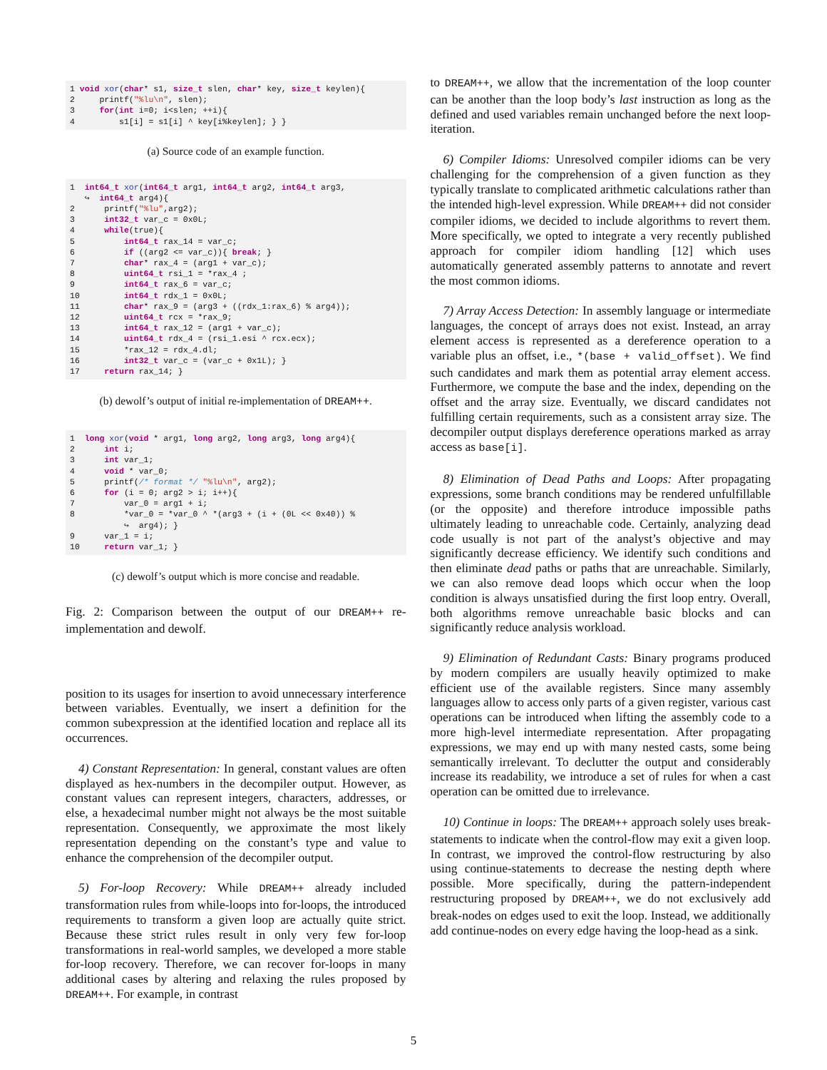1 void xor(char* s1, size_t slen, char* key, size_t keylen){
2     printf("%lu\n", slen);
3     for(int i=0; i<slen; ++i){
4         s1[i] = s1[i] ^ key[i%keylen]; } }
(a) Source code of an example function.
1  int64_t xor(int64_t arg1, int64_t arg2, int64_t arg3,
   ↪  int64_t arg4){
2      printf("%lu",arg2);
3      int32_t var_c = 0x0L;
4      while(true){
5          int64_t rax_14 = var_c;
6          if ((arg2 <= var_c)){ break; }
7          char* rax_4 = (arg1 + var_c);
8          uint64_t rsi_1 = *rax_4 ;
9          int64_t rax_6 = var_c;
10         int64_t rdx_1 = 0x0L;
11         char* rax_9 = (arg3 + ((rdx_1:rax_6) % arg4));
12         uint64_t rcx = *rax_9;
13         int64_t rax_12 = (arg1 + var_c);
14         uint64_t rdx_4 = (rsi_1.esi ^ rcx.ecx);
15         *rax_12 = rdx_4.dl;
16         int32_t var_c = (var_c + 0x1L); }
17     return rax_14; }
(b) dewolf’s output of initial re-implementation of DREAM++.
1  long xor(void * arg1, long arg2, long arg3, long arg4){
2      int i;
3      int var_1;
4      void * var_0;
5      printf(/* format */ "%lu\n", arg2);
6      for (i = 0; arg2 > i; i++){
7          var_0 = arg1 + i;
8          *var_0 = *var_0 ^ *(arg3 + (i + (0L << 0x40)) %
           ↪  arg4); }
9      var_1 = i;
10     return var_1; }
(c) dewolf’s output which is more concise and readable.
Fig. 2: Comparison between the output of our DREAM++ re-implementation and dewolf.
position to its usages for insertion to avoid unnecessary interference between variables. Eventually, we insert a definition for the common subexpression at the identified location and replace all its occurrences.
4) Constant Representation: In general, constant values are often displayed as hex-numbers in the decompiler output. However, as constant values can represent integers, characters, addresses, or else, a hexadecimal number might not always be the most suitable representation. Consequently, we approximate the most likely representation depending on the constant’s type and value to enhance the comprehension of the decompiler output.
5) For-loop Recovery: While DREAM++ already included transformation rules from while-loops into for-loops, the introduced requirements to transform a given loop are actually quite strict. Because these strict rules result in only very few for-loop transformations in real-world samples, we developed a more stable for-loop recovery. Therefore, we can recover for-loops in many additional cases by altering and relaxing the rules proposed by DREAM++. For example, in contrast
to DREAM++, we allow that the incrementation of the loop counter can be another than the loop body’s last instruction as long as the defined and used variables remain unchanged before the next loop-iteration.
6) Compiler Idioms: Unresolved compiler idioms can be very challenging for the comprehension of a given function as they typically translate to complicated arithmetic calculations rather than the intended high-level expression. While DREAM++ did not consider compiler idioms, we decided to include algorithms to revert them. More specifically, we opted to integrate a very recently published approach for compiler idiom handling [12] which uses automatically generated assembly patterns to annotate and revert the most common idioms.
7) Array Access Detection: In assembly language or intermediate languages, the concept of arrays does not exist. Instead, an array element access is represented as a dereference operation to a variable plus an offset, i.e., *(base + valid_offset). We find such candidates and mark them as potential array element access. Furthermore, we compute the base and the index, depending on the offset and the array size. Eventually, we discard candidates not fulfilling certain requirements, such as a consistent array size. The decompiler output displays dereference operations marked as array access as base[i].
8) Elimination of Dead Paths and Loops: After propagating expressions, some branch conditions may be rendered unfulfillable (or the opposite) and therefore introduce impossible paths ultimately leading to unreachable code. Certainly, analyzing dead code usually is not part of the analyst’s objective and may significantly decrease efficiency. We identify such conditions and then eliminate dead paths or paths that are unreachable. Similarly, we can also remove dead loops which occur when the loop condition is always unsatisfied during the first loop entry. Overall, both algorithms remove unreachable basic blocks and can significantly reduce analysis workload.
9) Elimination of Redundant Casts: Binary programs produced by modern compilers are usually heavily optimized to make efficient use of the available registers. Since many assembly languages allow to access only parts of a given register, various cast operations can be introduced when lifting the assembly code to a more high-level intermediate representation. After propagating expressions, we may end up with many nested casts, some being semantically irrelevant. To declutter the output and considerably increase its readability, we introduce a set of rules for when a cast operation can be omitted due to irrelevance.
10) Continue in loops: The DREAM++ approach solely uses break-statements to indicate when the control-flow may exit a given loop. In contrast, we improved the control-flow restructuring by also using continue-statements to decrease the nesting depth where possible. More specifically, during the pattern-independent restructuring proposed by DREAM++, we do not exclusively add break-nodes on edges used to exit the loop. Instead, we additionally add continue-nodes on every edge having the loop-head as a sink.
5